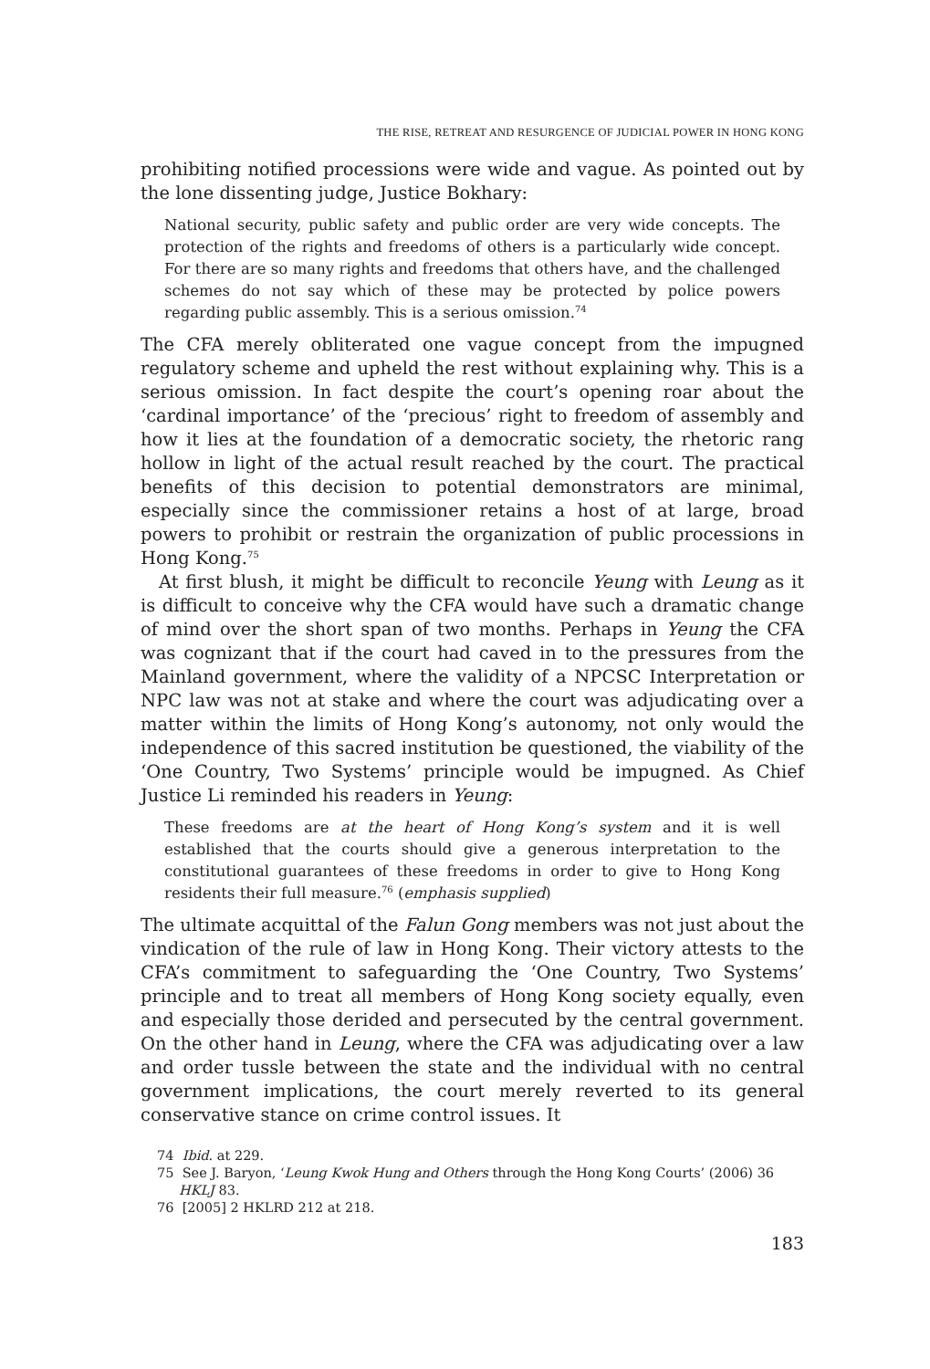THE RISE, RETREAT AND RESURGENCE OF JUDICIAL POWER IN HONG KONG
prohibiting notified processions were wide and vague. As pointed out by the lone dissenting judge, Justice Bokhary:
National security, public safety and public order are very wide concepts. The protection of the rights and freedoms of others is a particularly wide concept. For there are so many rights and freedoms that others have, and the challenged schemes do not say which of these may be protected by police powers regarding public assembly. This is a serious omission.<sup>74</sup>
The CFA merely obliterated one vague concept from the impugned regulatory scheme and upheld the rest without explaining why. This is a serious omission. In fact despite the court’s opening roar about the ‘cardinal importance’ of the ‘precious’ right to freedom of assembly and how it lies at the foundation of a democratic society, the rhetoric rang hollow in light of the actual result reached by the court. The practical benefits of this decision to potential demonstrators are minimal, especially since the commissioner retains a host of at large, broad powers to prohibit or restrain the organization of public processions in Hong Kong.<sup>75</sup>
At first blush, it might be difficult to reconcile Yeung with Leung as it is difficult to conceive why the CFA would have such a dramatic change of mind over the short span of two months. Perhaps in Yeung the CFA was cognizant that if the court had caved in to the pressures from the Mainland government, where the validity of a NPCSC Interpretation or NPC law was not at stake and where the court was adjudicating over a matter within the limits of Hong Kong’s autonomy, not only would the independence of this sacred institution be questioned, the viability of the ‘One Country, Two Systems’ principle would be impugned. As Chief Justice Li reminded his readers in Yeung:
These freedoms are at the heart of Hong Kong’s system and it is well established that the courts should give a generous interpretation to the constitutional guarantees of these freedoms in order to give to Hong Kong residents their full measure.<sup>76</sup> (emphasis supplied)
The ultimate acquittal of the Falun Gong members was not just about the vindication of the rule of law in Hong Kong. Their victory attests to the CFA’s commitment to safeguarding the ‘One Country, Two Systems’ principle and to treat all members of Hong Kong society equally, even and especially those derided and persecuted by the central government. On the other hand in Leung, where the CFA was adjudicating over a law and order tussle between the state and the individual with no central government implications, the court merely reverted to its general conservative stance on crime control issues. It
74 Ibid. at 229.
75 See J. Baryon, ‘Leung Kwok Hung and Others through the Hong Kong Courts’ (2006) 36 HKLJ 83.
76 [2005] 2 HKLRD 212 at 218.
183